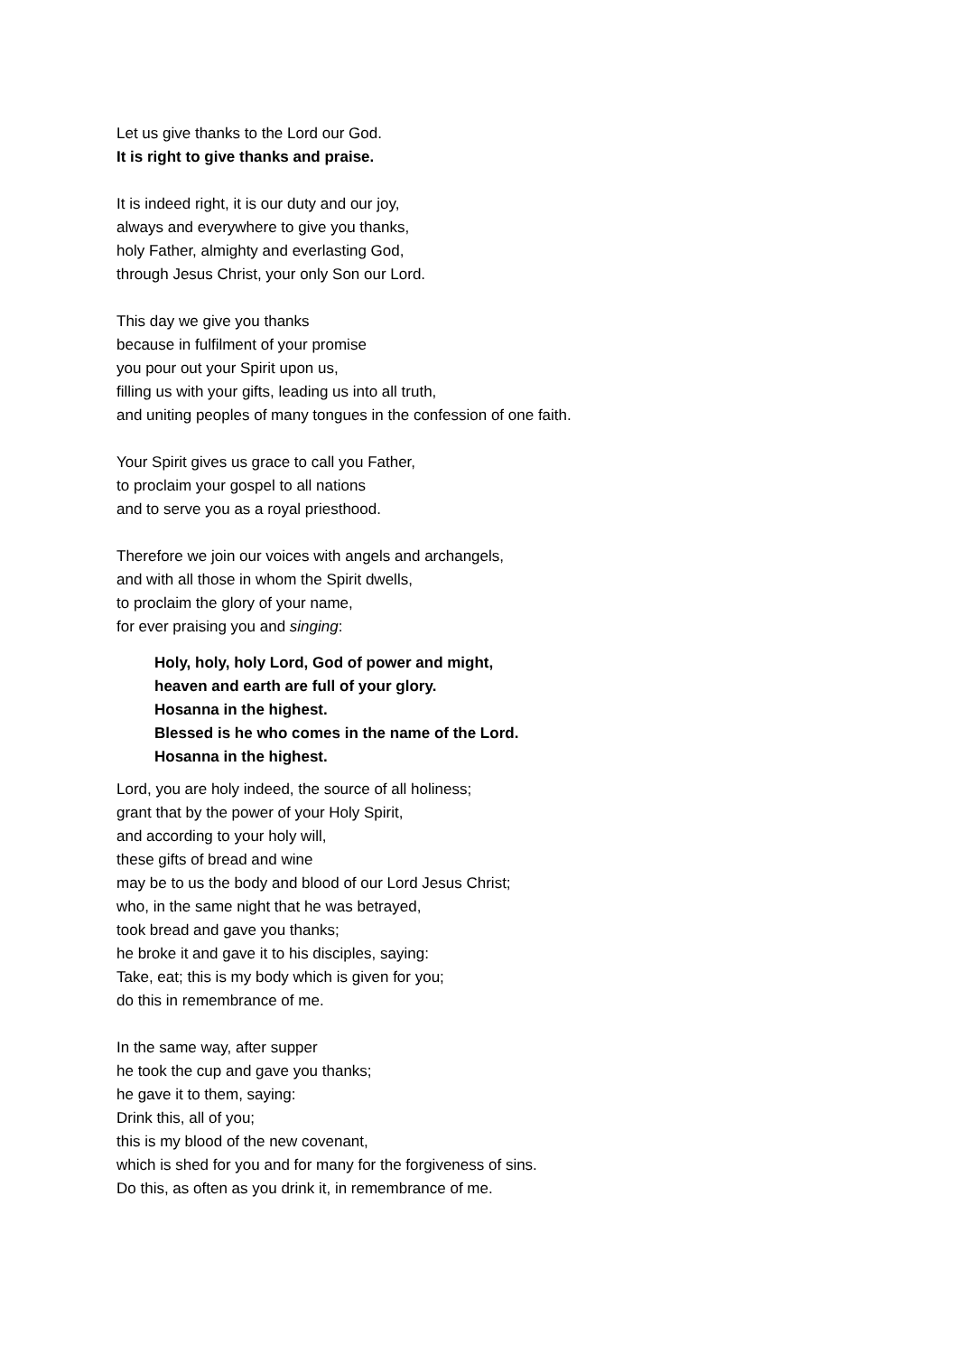Let us give thanks to the Lord our God.
It is right to give thanks and praise.
It is indeed right, it is our duty and our joy,
always and everywhere to give you thanks,
holy Father, almighty and everlasting God,
through Jesus Christ, your only Son our Lord.
This day we give you thanks
because in fulfilment of your promise
you pour out your Spirit upon us,
filling us with your gifts, leading us into all truth,
and uniting peoples of many tongues in the confession of one faith.
Your Spirit gives us grace to call you Father,
to proclaim your gospel to all nations
and to serve you as a royal priesthood.
Therefore we join our voices with angels and archangels,
and with all those in whom the Spirit dwells,
to proclaim the glory of your name,
for ever praising you and singing:
Holy, holy, holy Lord, God of power and might,
heaven and earth are full of your glory.
Hosanna in the highest.
Blessed is he who comes in the name of the Lord.
Hosanna in the highest.
Lord, you are holy indeed, the source of all holiness;
grant that by the power of your Holy Spirit,
and according to your holy will,
these gifts of bread and wine
may be to us the body and blood of our Lord Jesus Christ;
who, in the same night that he was betrayed,
took bread and gave you thanks;
he broke it and gave it to his disciples, saying:
Take, eat; this is my body which is given for you;
do this in remembrance of me.
In the same way, after supper
he took the cup and gave you thanks;
he gave it to them, saying:
Drink this, all of you;
this is my blood of the new covenant,
which is shed for you and for many for the forgiveness of sins.
Do this, as often as you drink it, in remembrance of me.